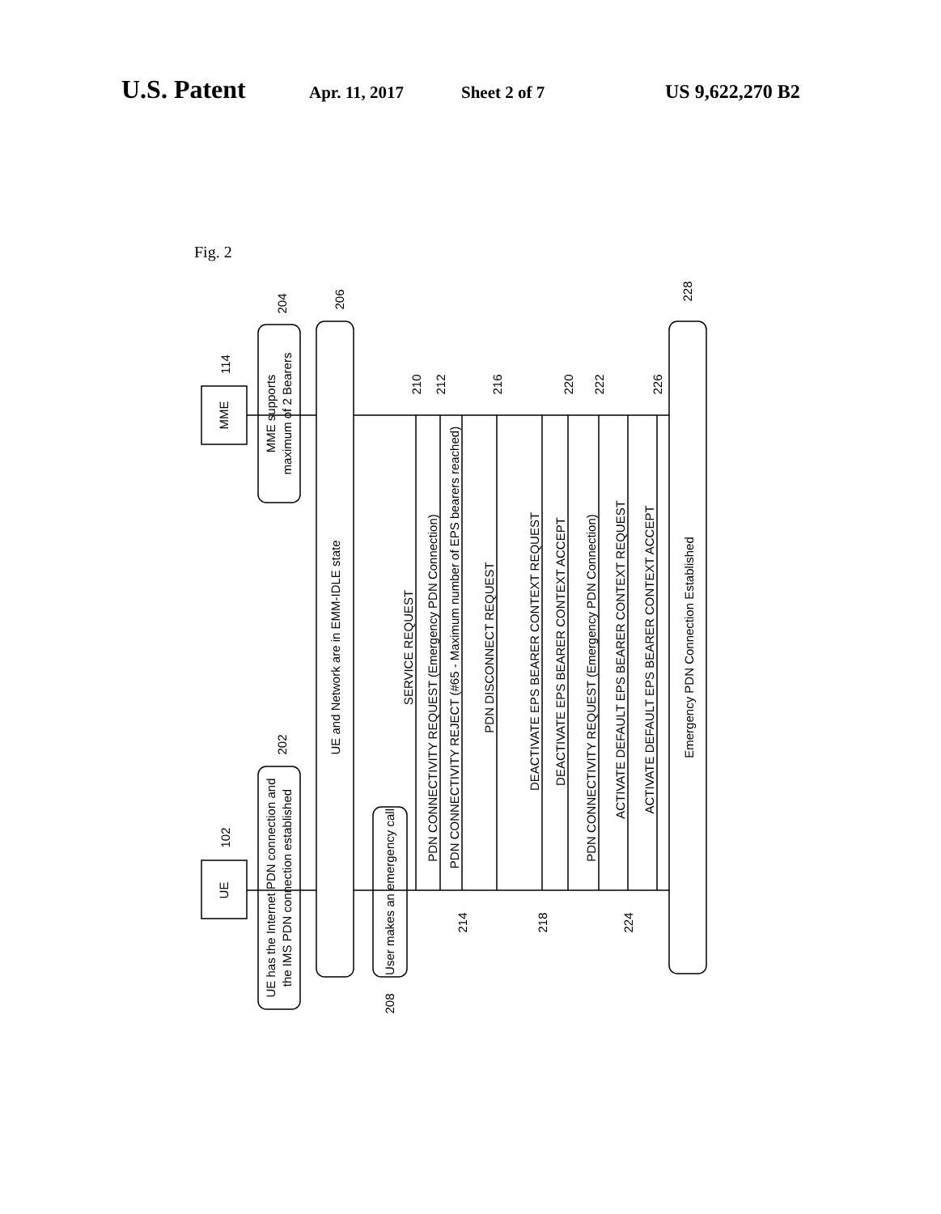U.S. Patent Apr. 11, 2017 Sheet 2 of 7 US 9,622,270 B2
Fig. 2
MME
UE
114
102
MME supports
maximum of 2 Bearers
UE has the Internet PDN connection and
the IMS PDN connection established
204
202
UE and Network are in EMM-IDLE state
206
User makes an emergency call
208
SERVICE REQUEST
PDN CONNECTIVITY REQUEST (Emergency PDN Connection)
PDN CONNECTIVITY REJECT (#65 - Maximum number of EPS bearers reached)
PDN DISCONNECT REQUEST
DEACTIVATE EPS BEARER CONTEXT REQUEST
DEACTIVATE EPS BEARER CONTEXT ACCEPT
PDN CONNECTIVITY REQUEST (Emergency PDN Connection)
ACTIVATE DEFAULT EPS BEARER CONTEXT REQUEST
ACTIVATE DEFAULT EPS BEARER CONTEXT ACCEPT
Emergency PDN Connection Established
228
210
212
216
220
222
226
214
218
224